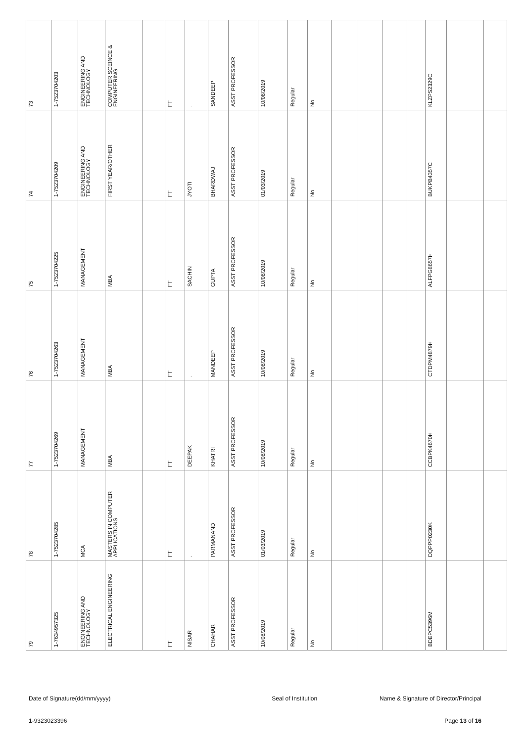| 73 | 1-7523704203 | ENGINEERING AND TECHNOLOGY | COMPUTER SCEINCE & ENGINEERING | | FT | . | SANDEEP | ASST PROFESSOR | 10/08/2019 | Regular | No | | | | | KLZPS2329C | | |
| 74 | 1-7523704209 | ENGINEERING AND TECHNOLOGY | FIRST YEAR/OTHER | | FT | JYOTI | BHARDWAJ | ASST PROFESSOR | 01/03/2019 | Regular | No | | | | | BUKPB4357C | | |
| 75 | 1-7523704225 | MANAGEMENT | MBA | | FT | SACHIN | GUPTA | ASST PROFESSOR | 10/08/2019 | Regular | No | | | | | ALFPG8657H | | |
| 76 | 1-7523704263 | MANAGEMENT | MBA | | FT | . | MANDEEP | ASST PROFESSOR | 10/08/2019 | Regular | No | | | | | CTDPM4879H | | |
| 77 | 1-7523704269 | MANAGEMENT | MBA | | FT | DEEPAK | KHATRI | ASST PROFESSOR | 10/08/2019 | Regular | No | | | | | CCBPK4670H | | |
| 78 | 1-7523704285 | MCA | MASTERS IN COMPUTER APPLICATIONS | | FT | . | PARMANAND | ASST PROFESSOR | 01/03/2019 | Regular | No | | | | | DQPPP0230K | | |
| 79 | 1-7634957325 | ENGINEERING AND TECHNOLOGY | ELECTRICAL ENGINEERING | | FT | NISAR | CHAHAR | ASST PROFESSOR | 10/08/2019 | Regular | No | | | | | BDEPC5396M | | |
Date of Signature(dd/mm/yyyy) Seal of Institution Name & Signature of Director/Principal
1-9323023396 Page 13 of 16